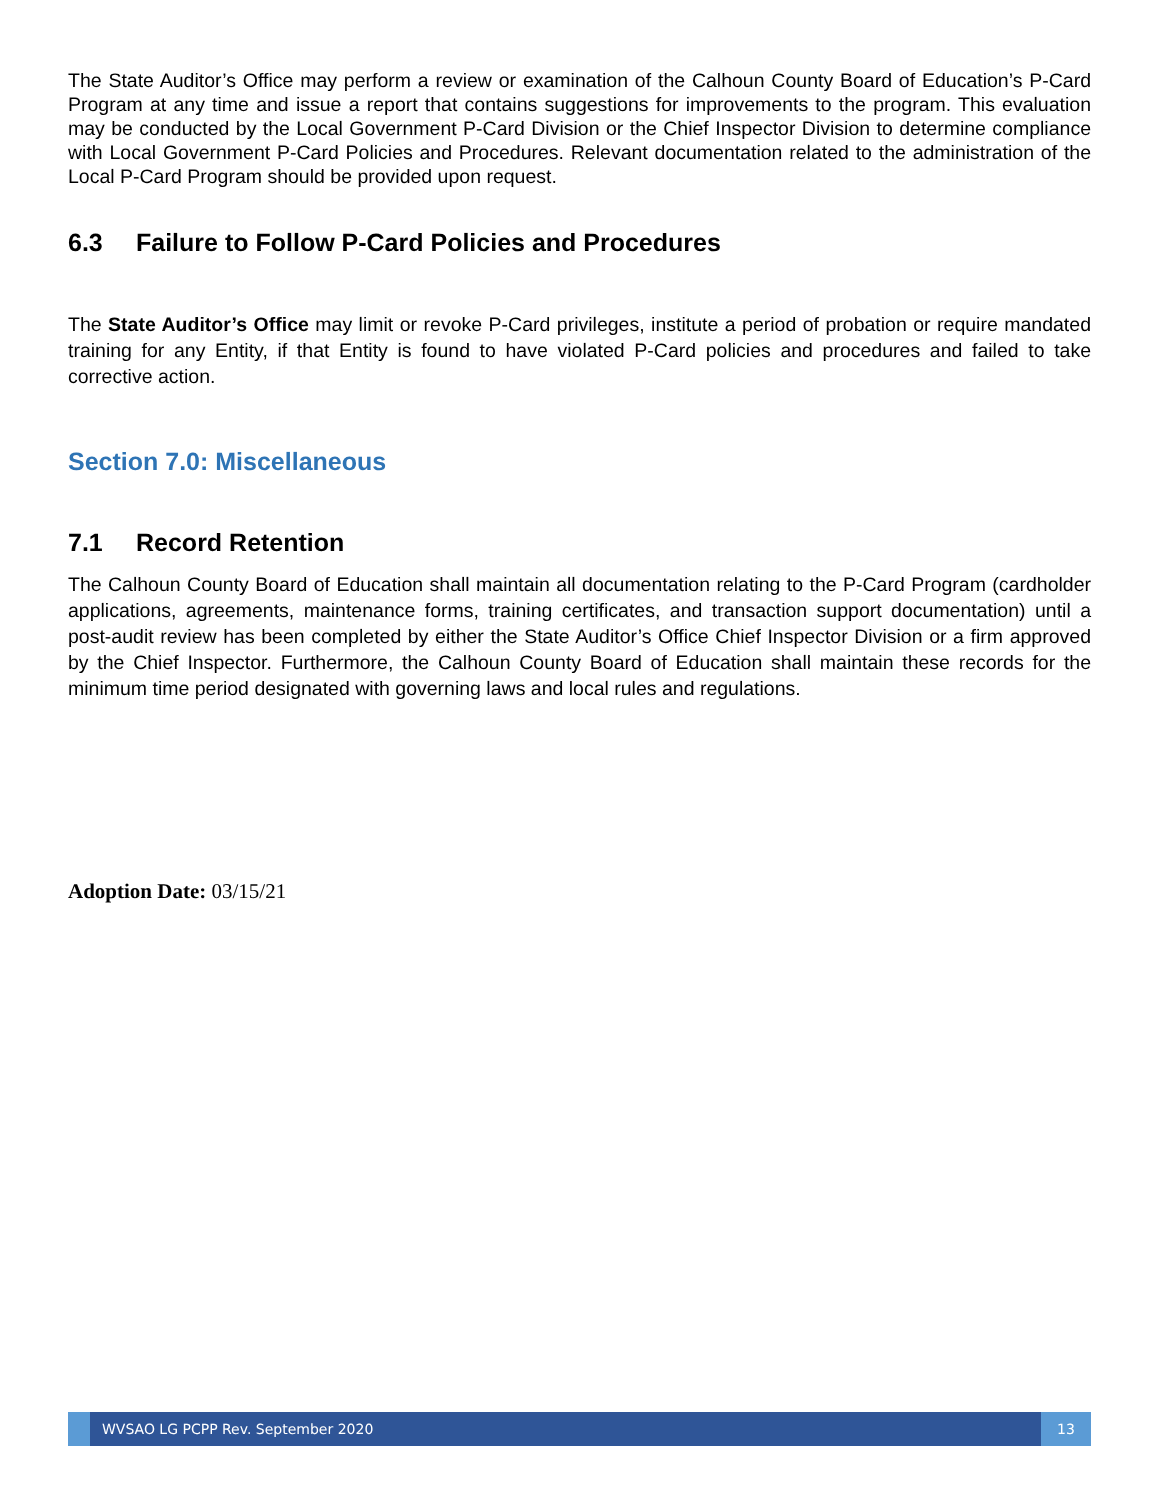The State Auditor’s Office may perform a review or examination of the Calhoun County Board of Education’s P-Card Program at any time and issue a report that contains suggestions for improvements to the program. This evaluation may be conducted by the Local Government P-Card Division or the Chief Inspector Division to determine compliance with Local Government P-Card Policies and Procedures. Relevant documentation related to the administration of the Local P-Card Program should be provided upon request.
6.3 Failure to Follow P-Card Policies and Procedures
The State Auditor’s Office may limit or revoke P-Card privileges, institute a period of probation or require mandated training for any Entity, if that Entity is found to have violated P-Card policies and procedures and failed to take corrective action.
Section 7.0: Miscellaneous
7.1 Record Retention
The Calhoun County Board of Education shall maintain all documentation relating to the P-Card Program (cardholder applications, agreements, maintenance forms, training certificates, and transaction support documentation) until a post-audit review has been completed by either the State Auditor’s Office Chief Inspector Division or a firm approved by the Chief Inspector. Furthermore, the Calhoun County Board of Education shall maintain these records for the minimum time period designated with governing laws and local rules and regulations.
Adoption Date: 03/15/21
WVSAO LG PCPP Rev. September 2020
13